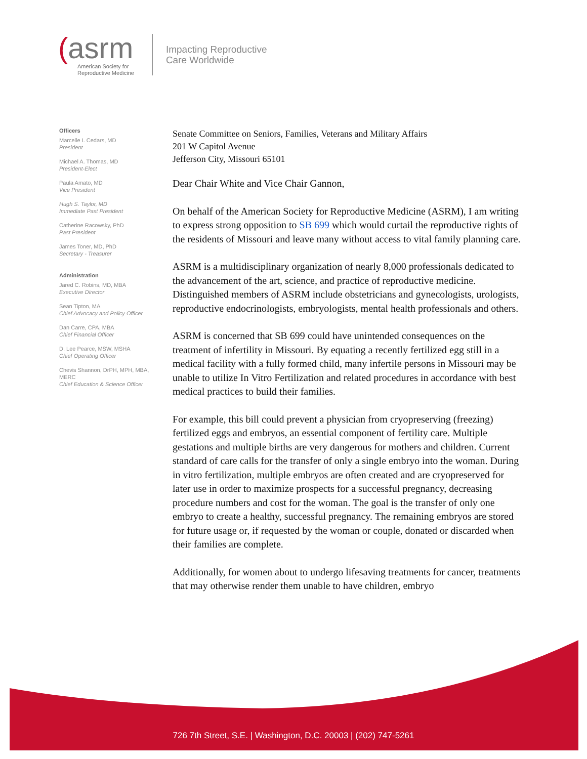(asrm
American Society for
Reproductive Medicine
Impacting Reproductive
Care Worldwide
Officers
Marcelle I. Cedars, MD
President
Michael A. Thomas, MD
President-Elect
Paula Amato, MD
Vice President
Hugh S. Taylor, MD
Immediate Past President
Catherine Racowsky, PhD
Past President
James Toner, MD, PhD
Secretary - Treasurer
Administration
Jared C. Robins, MD, MBA
Executive Director
Sean Tipton, MA
Chief Advocacy and Policy Officer
Dan Carre, CPA, MBA
Chief Financial Officer
D. Lee Pearce, MSW, MSHA
Chief Operating Officer
Chevis Shannon, DrPH, MPH, MBA, MERC
Chief Education & Science Officer
Senate Committee on Seniors, Families, Veterans and Military Affairs
201 W Capitol Avenue
Jefferson City, Missouri 65101
Dear Chair White and Vice Chair Gannon,
On behalf of the American Society for Reproductive Medicine (ASRM), I am writing to express strong opposition to SB 699 which would curtail the reproductive rights of the residents of Missouri and leave many without access to vital family planning care.
ASRM is a multidisciplinary organization of nearly 8,000 professionals dedicated to the advancement of the art, science, and practice of reproductive medicine. Distinguished members of ASRM include obstetricians and gynecologists, urologists, reproductive endocrinologists, embryologists, mental health professionals and others.
ASRM is concerned that SB 699 could have unintended consequences on the treatment of infertility in Missouri. By equating a recently fertilized egg still in a medical facility with a fully formed child, many infertile persons in Missouri may be unable to utilize In Vitro Fertilization and related procedures in accordance with best medical practices to build their families.
For example, this bill could prevent a physician from cryopreserving (freezing) fertilized eggs and embryos, an essential component of fertility care. Multiple gestations and multiple births are very dangerous for mothers and children. Current standard of care calls for the transfer of only a single embryo into the woman. During in vitro fertilization, multiple embryos are often created and are cryopreserved for later use in order to maximize prospects for a successful pregnancy, decreasing procedure numbers and cost for the woman. The goal is the transfer of only one embryo to create a healthy, successful pregnancy. The remaining embryos are stored for future usage or, if requested by the woman or couple, donated or discarded when their families are complete.
Additionally, for women about to undergo lifesaving treatments for cancer, treatments that may otherwise render them unable to have children, embryo
726 7th Street, S.E. | Washington, D.C. 20003 | (202) 747-5261